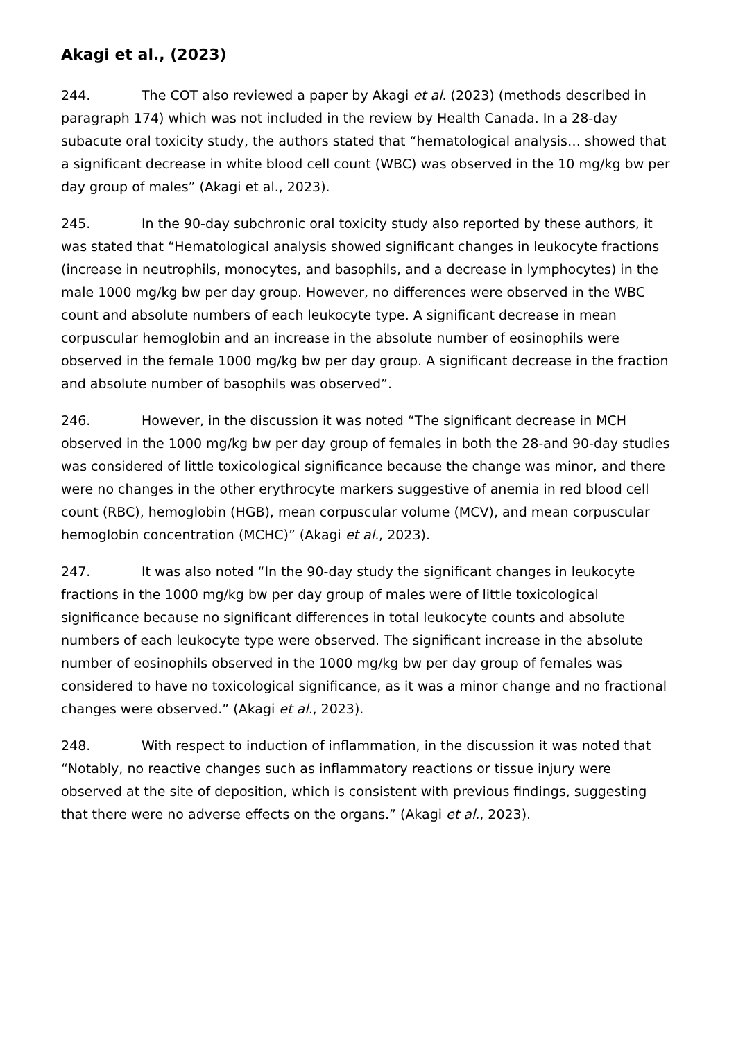Akagi et al., (2023)
244. The COT also reviewed a paper by Akagi et al. (2023) (methods described in paragraph 174) which was not included in the review by Health Canada. In a 28-day subacute oral toxicity study, the authors stated that “hematological analysis… showed that a significant decrease in white blood cell count (WBC) was observed in the 10 mg/kg bw per day group of males” (Akagi et al., 2023).
245. In the 90-day subchronic oral toxicity study also reported by these authors, it was stated that “Hematological analysis showed significant changes in leukocyte fractions (increase in neutrophils, monocytes, and basophils, and a decrease in lymphocytes) in the male 1000 mg/kg bw per day group. However, no differences were observed in the WBC count and absolute numbers of each leukocyte type. A significant decrease in mean corpuscular hemoglobin and an increase in the absolute number of eosinophils were observed in the female 1000 mg/kg bw per day group. A significant decrease in the fraction and absolute number of basophils was observed”.
246. However, in the discussion it was noted “The significant decrease in MCH observed in the 1000 mg/kg bw per day group of females in both the 28-and 90-day studies was considered of little toxicological significance because the change was minor, and there were no changes in the other erythrocyte markers suggestive of anemia in red blood cell count (RBC), hemoglobin (HGB), mean corpuscular volume (MCV), and mean corpuscular hemoglobin concentration (MCHC)” (Akagi et al., 2023).
247. It was also noted “In the 90-day study the significant changes in leukocyte fractions in the 1000 mg/kg bw per day group of males were of little toxicological significance because no significant differences in total leukocyte counts and absolute numbers of each leukocyte type were observed. The significant increase in the absolute number of eosinophils observed in the 1000 mg/kg bw per day group of females was considered to have no toxicological significance, as it was a minor change and no fractional changes were observed.” (Akagi et al., 2023).
248. With respect to induction of inflammation, in the discussion it was noted that “Notably, no reactive changes such as inflammatory reactions or tissue injury were observed at the site of deposition, which is consistent with previous findings, suggesting that there were no adverse effects on the organs.” (Akagi et al., 2023).